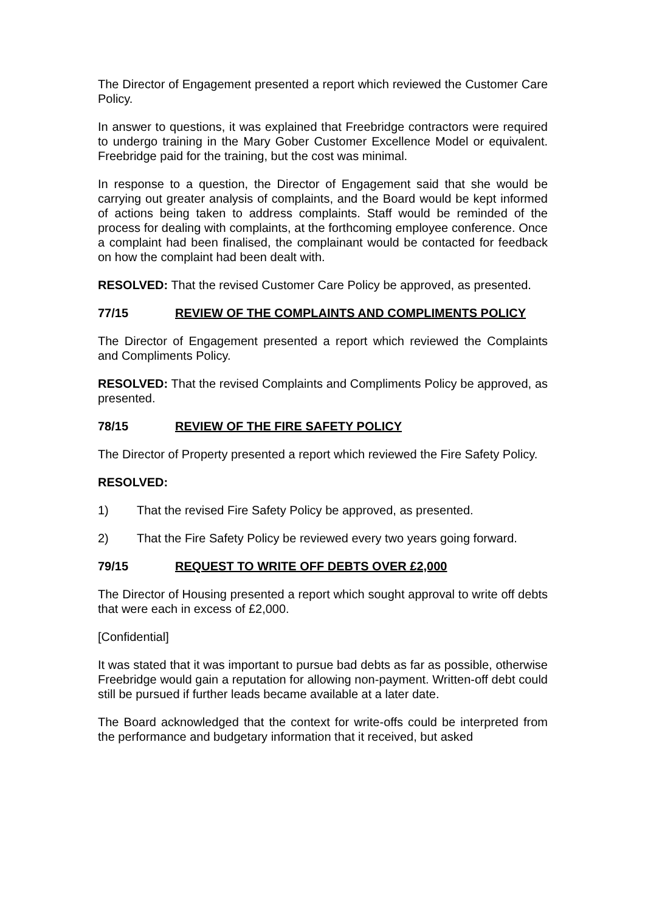The Director of Engagement presented a report which reviewed the Customer Care Policy.
In answer to questions, it was explained that Freebridge contractors were required to undergo training in the Mary Gober Customer Excellence Model or equivalent. Freebridge paid for the training, but the cost was minimal.
In response to a question, the Director of Engagement said that she would be carrying out greater analysis of complaints, and the Board would be kept informed of actions being taken to address complaints. Staff would be reminded of the process for dealing with complaints, at the forthcoming employee conference. Once a complaint had been finalised, the complainant would be contacted for feedback on how the complaint had been dealt with.
RESOLVED: That the revised Customer Care Policy be approved, as presented.
77/15 REVIEW OF THE COMPLAINTS AND COMPLIMENTS POLICY
The Director of Engagement presented a report which reviewed the Complaints and Compliments Policy.
RESOLVED: That the revised Complaints and Compliments Policy be approved, as presented.
78/15 REVIEW OF THE FIRE SAFETY POLICY
The Director of Property presented a report which reviewed the Fire Safety Policy.
RESOLVED:
1) That the revised Fire Safety Policy be approved, as presented.
2) That the Fire Safety Policy be reviewed every two years going forward.
79/15 REQUEST TO WRITE OFF DEBTS OVER £2,000
The Director of Housing presented a report which sought approval to write off debts that were each in excess of £2,000.
[Confidential]
It was stated that it was important to pursue bad debts as far as possible, otherwise Freebridge would gain a reputation for allowing non-payment. Written-off debt could still be pursued if further leads became available at a later date.
The Board acknowledged that the context for write-offs could be interpreted from the performance and budgetary information that it received, but asked